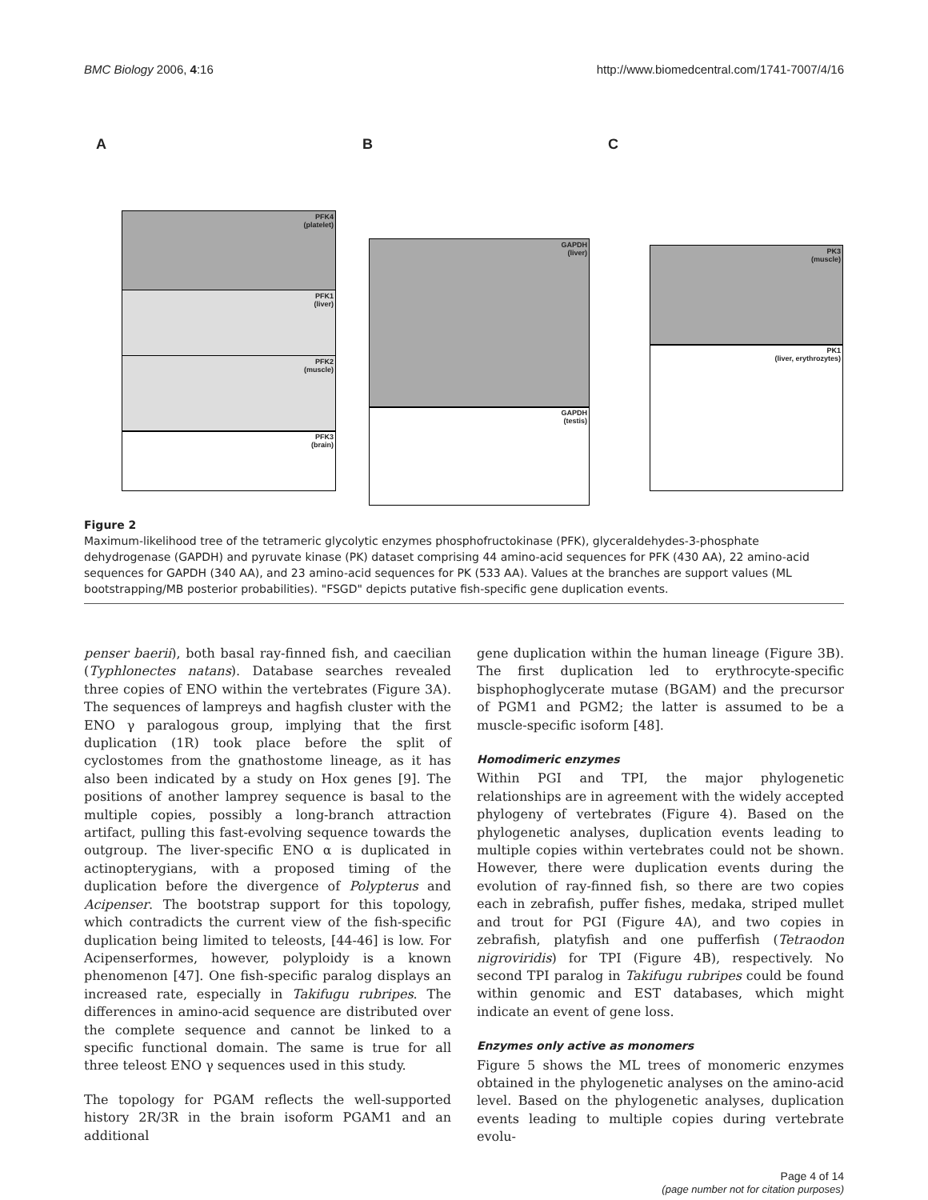BMC Biology 2006, 4:16 http://www.biomedcentral.com/1741-7007/4/16
A
PFK4
(platelet)
PFK1
(liver)
PFK2
(muscle)
PFK3
(brain)
B
GAPDH
(liver)
GAPDH
(testis)
C
PK3
(muscle)
PK1
(liver, erythrozytes)
Figure 2
Maximum-likelihood tree of the tetrameric glycolytic enzymes phosphofructokinase (PFK), glyceraldehydes-3-phosphate dehydrogenase (GAPDH) and pyruvate kinase (PK) dataset comprising 44 amino-acid sequences for PFK (430 AA), 22 amino-acid sequences for GAPDH (340 AA), and 23 amino-acid sequences for PK (533 AA). Values at the branches are support values (ML bootstrapping/MB posterior probabilities). "FSGD" depicts putative fish-specific gene duplication events.
penser baerii), both basal ray-finned fish, and caecilian (Typhlonectes natans). Database searches revealed three copies of ENO within the vertebrates (Figure 3A). The sequences of lampreys and hagfish cluster with the ENO γ paralogous group, implying that the first duplication (1R) took place before the split of cyclostomes from the gnathostome lineage, as it has also been indicated by a study on Hox genes [9]. The positions of another lamprey sequence is basal to the multiple copies, possibly a long-branch attraction artifact, pulling this fast-evolving sequence towards the outgroup. The liver-specific ENO α is duplicated in actinopterygians, with a proposed timing of the duplication before the divergence of Polypterus and Acipenser. The bootstrap support for this topology, which contradicts the current view of the fish-specific duplication being limited to teleosts, [44-46] is low. For Acipenserformes, however, polyploidy is a known phenomenon [47]. One fish-specific paralog displays an increased rate, especially in Takifugu rubripes. The differences in amino-acid sequence are distributed over the complete sequence and cannot be linked to a specific functional domain. The same is true for all three teleost ENO γ sequences used in this study.
The topology for PGAM reflects the well-supported history 2R/3R in the brain isoform PGAM1 and an additional
gene duplication within the human lineage (Figure 3B). The first duplication led to erythrocyte-specific bisphophoglycerate mutase (BGAM) and the precursor of PGM1 and PGM2; the latter is assumed to be a muscle-specific isoform [48].
Homodimeric enzymes
Within PGI and TPI, the major phylogenetic relationships are in agreement with the widely accepted phylogeny of vertebrates (Figure 4). Based on the phylogenetic analyses, duplication events leading to multiple copies within vertebrates could not be shown. However, there were duplication events during the evolution of ray-finned fish, so there are two copies each in zebrafish, puffer fishes, medaka, striped mullet and trout for PGI (Figure 4A), and two copies in zebrafish, platyfish and one pufferfish (Tetraodon nigroviridis) for TPI (Figure 4B), respectively. No second TPI paralog in Takifugu rubripes could be found within genomic and EST databases, which might indicate an event of gene loss.
Enzymes only active as monomers
Figure 5 shows the ML trees of monomeric enzymes obtained in the phylogenetic analyses on the amino-acid level. Based on the phylogenetic analyses, duplication events leading to multiple copies during vertebrate evolu-
Page 4 of 14
(page number not for citation purposes)